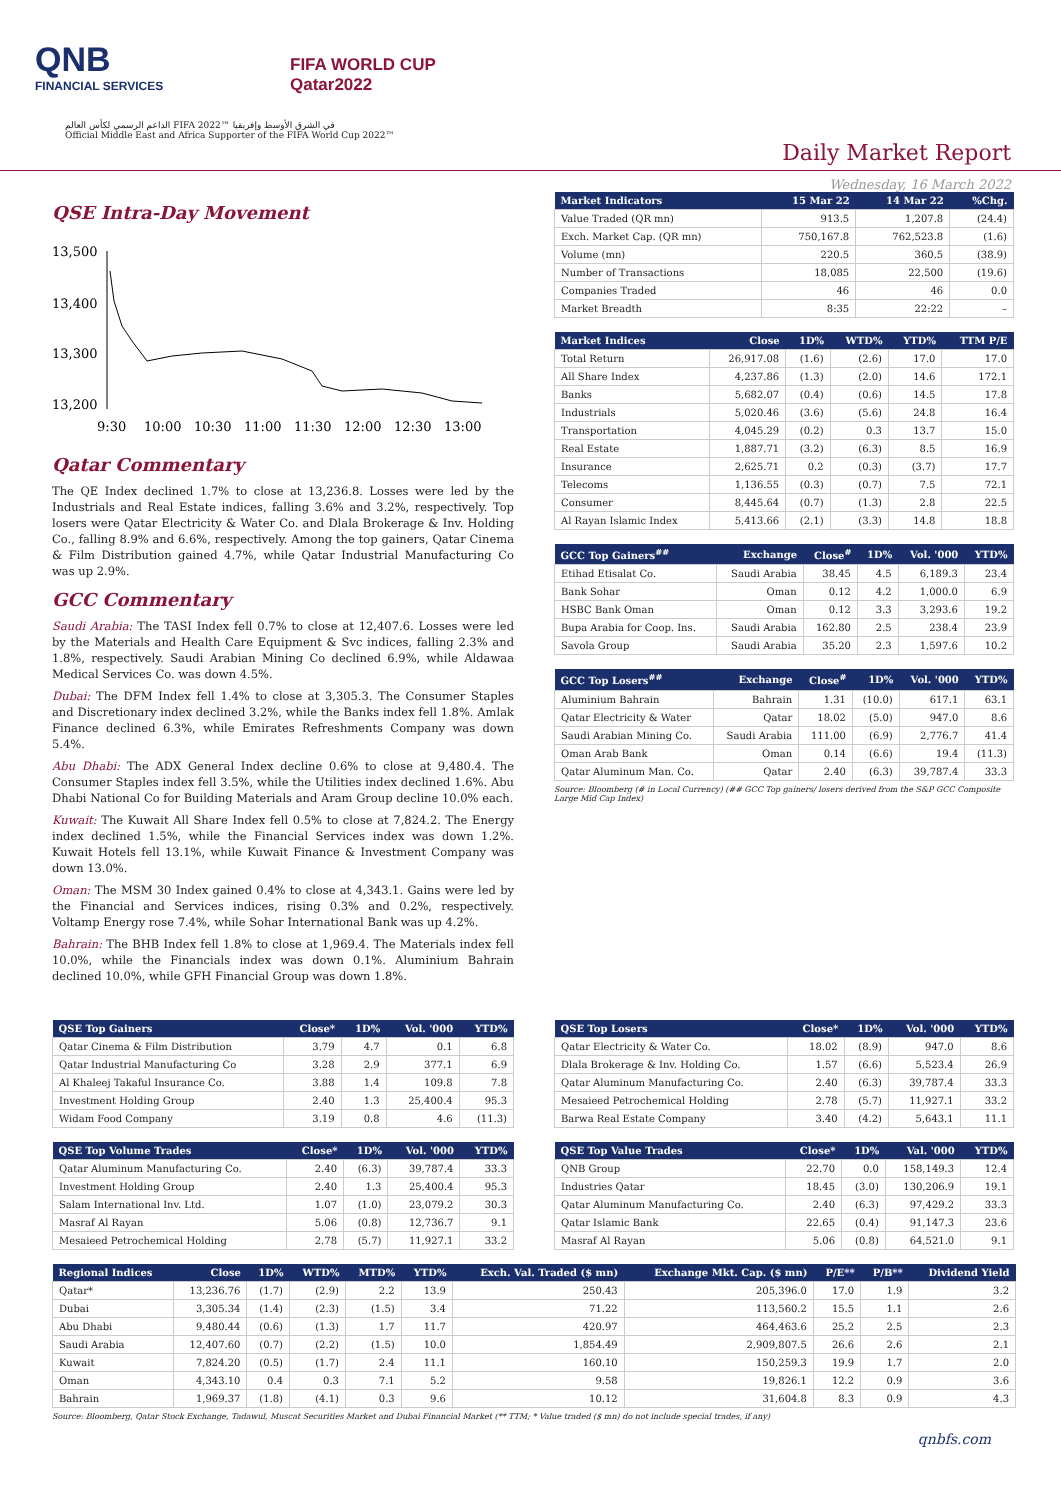QNB
FINANCIAL SERVICES
FIFA WORLD CUP
Qatar2022
الداعم الرسمي لكأس العالم FIFA 2022™ في الشرق الأوسط وإفريقيا
Official Middle East and Africa Supporter of the FIFA World Cup 2022™
Daily Market Report
Wednesday, 16 March 2022
QSE Intra-Day Movement
13,500
13,400
13,300
13,200
9:30
10:00
10:30
11:00
11:30
12:00
12:30
13:00
Qatar Commentary
The QE Index declined 1.7% to close at 13,236.8. Losses were led by the Industrials and Real Estate indices, falling 3.6% and 3.2%, respectively. Top losers were Qatar Electricity & Water Co. and Dlala Brokerage & Inv. Holding Co., falling 8.9% and 6.6%, respectively. Among the top gainers, Qatar Cinema & Film Distribution gained 4.7%, while Qatar Industrial Manufacturing Co was up 2.9%.
GCC Commentary
Saudi Arabia: The TASI Index fell 0.7% to close at 12,407.6. Losses were led by the Materials and Health Care Equipment & Svc indices, falling 2.3% and 1.8%, respectively. Saudi Arabian Mining Co declined 6.9%, while Aldawaa Medical Services Co. was down 4.5%.
Dubai: The DFM Index fell 1.4% to close at 3,305.3. The Consumer Staples and Discretionary index declined 3.2%, while the Banks index fell 1.8%. Amlak Finance declined 6.3%, while Emirates Refreshments Company was down 5.4%.
Abu Dhabi: The ADX General Index decline 0.6% to close at 9,480.4. The Consumer Staples index fell 3.5%, while the Utilities index declined 1.6%. Abu Dhabi National Co for Building Materials and Aram Group decline 10.0% each.
Kuwait: The Kuwait All Share Index fell 0.5% to close at 7,824.2. The Energy index declined 1.5%, while the Financial Services index was down 1.2%. Kuwait Hotels fell 13.1%, while Kuwait Finance & Investment Company was down 13.0%.
Oman: The MSM 30 Index gained 0.4% to close at 4,343.1. Gains were led by the Financial and Services indices, rising 0.3% and 0.2%, respectively. Voltamp Energy rose 7.4%, while Sohar International Bank was up 4.2%.
Bahrain: The BHB Index fell 1.8% to close at 1,969.4. The Materials index fell 10.0%, while the Financials index was down 0.1%. Aluminium Bahrain declined 10.0%, while GFH Financial Group was down 1.8%.
| Market Indicators | 15 Mar 22 | 14 Mar 22 | %Chg. |
| --- | --- | --- | --- |
| Value Traded (QR mn) | 913.5 | 1,207.8 | (24.4) |
| Exch. Market Cap. (QR mn) | 750,167.8 | 762,523.8 | (1.6) |
| Volume (mn) | 220.5 | 360.5 | (38.9) |
| Number of Transactions | 18,085 | 22,500 | (19.6) |
| Companies Traded | 46 | 46 | 0.0 |
| Market Breadth | 8:35 | 22:22 | – |
| Market Indices | Close | 1D% | WTD% | YTD% | TTM P/E |
| --- | --- | --- | --- | --- | --- |
| Total Return | 26,917.08 | (1.6) | (2.6) | 17.0 | 17.0 |
| All Share Index | 4,237.86 | (1.3) | (2.0) | 14.6 | 172.1 |
| Banks | 5,682.07 | (0.4) | (0.6) | 14.5 | 17.8 |
| Industrials | 5,020.46 | (3.6) | (5.6) | 24.8 | 16.4 |
| Transportation | 4,045.29 | (0.2) | 0.3 | 13.7 | 15.0 |
| Real Estate | 1,887.71 | (3.2) | (6.3) | 8.5 | 16.9 |
| Insurance | 2,625.71 | 0.2 | (0.3) | (3.7) | 17.7 |
| Telecoms | 1,136.55 | (0.3) | (0.7) | 7.5 | 72.1 |
| Consumer | 8,445.64 | (0.7) | (1.3) | 2.8 | 22.5 |
| Al Rayan Islamic Index | 5,413.66 | (2.1) | (3.3) | 14.8 | 18.8 |
| GCC Top Gainers<sup>##</sup> | Exchange | Close<sup>#</sup> | 1D% | Vol. '000 | YTD% |
| --- | --- | --- | --- | --- | --- |
| Etihad Etisalat Co. | Saudi Arabia | 38.45 | 4.5 | 6,189.3 | 23.4 |
| Bank Sohar | Oman | 0.12 | 4.2 | 1,000.0 | 6.9 |
| HSBC Bank Oman | Oman | 0.12 | 3.3 | 3,293.6 | 19.2 |
| Bupa Arabia for Coop. Ins. | Saudi Arabia | 162.80 | 2.5 | 238.4 | 23.9 |
| Savola Group | Saudi Arabia | 35.20 | 2.3 | 1,597.6 | 10.2 |
| GCC Top Losers<sup>##</sup> | Exchange | Close<sup>#</sup> | 1D% | Vol. '000 | YTD% |
| --- | --- | --- | --- | --- | --- |
| Aluminium Bahrain | Bahrain | 1.31 | (10.0) | 617.1 | 63.1 |
| Qatar Electricity & Water | Qatar | 18.02 | (5.0) | 947.0 | 8.6 |
| Saudi Arabian Mining Co. | Saudi Arabia | 111.00 | (6.9) | 2,776.7 | 41.4 |
| Oman Arab Bank | Oman | 0.14 | (6.6) | 19.4 | (11.3) |
| Qatar Aluminum Man. Co. | Qatar | 2.40 | (6.3) | 39,787.4 | 33.3 |
Source: Bloomberg (# in Local Currency) (## GCC Top gainers/ losers derived from the S&P GCC Composite Large Mid Cap Index)
| QSE Top Gainers | Close* | 1D% | Vol. '000 | YTD% |
| --- | --- | --- | --- | --- |
| Qatar Cinema & Film Distribution | 3.79 | 4.7 | 0.1 | 6.8 |
| Qatar Industrial Manufacturing Co | 3.28 | 2.9 | 377.1 | 6.9 |
| Al Khaleej Takaful Insurance Co. | 3.88 | 1.4 | 109.8 | 7.8 |
| Investment Holding Group | 2.40 | 1.3 | 25,400.4 | 95.3 |
| Widam Food Company | 3.19 | 0.8 | 4.6 | (11.3) |
| QSE Top Volume Trades | Close* | 1D% | Vol. '000 | YTD% |
| --- | --- | --- | --- | --- |
| Qatar Aluminum Manufacturing Co. | 2.40 | (6.3) | 39,787.4 | 33.3 |
| Investment Holding Group | 2.40 | 1.3 | 25,400.4 | 95.3 |
| Salam International Inv. Ltd. | 1.07 | (1.0) | 23,079.2 | 30.3 |
| Masraf Al Rayan | 5.06 | (0.8) | 12,736.7 | 9.1 |
| Mesaieed Petrochemical Holding | 2.78 | (5.7) | 11,927.1 | 33.2 |
| QSE Top Losers | Close* | 1D% | Vol. '000 | YTD% |
| --- | --- | --- | --- | --- |
| Qatar Electricity & Water Co. | 18.02 | (8.9) | 947.0 | 8.6 |
| Dlala Brokerage & Inv. Holding Co. | 1.57 | (6.6) | 5,523.4 | 26.9 |
| Qatar Aluminum Manufacturing Co. | 2.40 | (6.3) | 39,787.4 | 33.3 |
| Mesaieed Petrochemical Holding | 2.78 | (5.7) | 11,927.1 | 33.2 |
| Barwa Real Estate Company | 3.40 | (4.2) | 5,643.1 | 11.1 |
| QSE Top Value Trades | Close* | 1D% | Val. '000 | YTD% |
| --- | --- | --- | --- | --- |
| QNB Group | 22.70 | 0.0 | 158,149.3 | 12.4 |
| Industries Qatar | 18.45 | (3.0) | 130,206.9 | 19.1 |
| Qatar Aluminum Manufacturing Co. | 2.40 | (6.3) | 97,429.2 | 33.3 |
| Qatar Islamic Bank | 22.65 | (0.4) | 91,147.3 | 23.6 |
| Masraf Al Rayan | 5.06 | (0.8) | 64,521.0 | 9.1 |
| Regional Indices | Close | 1D% | WTD% | MTD% | YTD% | Exch. Val. Traded ($ mn) | Exchange Mkt. Cap. ($ mn) | P/E** | P/B** | Dividend Yield |
| --- | --- | --- | --- | --- | --- | --- | --- | --- | --- | --- |
| Qatar* | 13,236.76 | (1.7) | (2.9) | 2.2 | 13.9 | 250.43 | 205,396.0 | 17.0 | 1.9 | 3.2 |
| Dubai | 3,305.34 | (1.4) | (2.3) | (1.5) | 3.4 | 71.22 | 113,560.2 | 15.5 | 1.1 | 2.6 |
| Abu Dhabi | 9,480.44 | (0.6) | (1.3) | 1.7 | 11.7 | 420.97 | 464,463.6 | 25.2 | 2.5 | 2.3 |
| Saudi Arabia | 12,407.60 | (0.7) | (2.2) | (1.5) | 10.0 | 1,854.49 | 2,909,807.5 | 26.6 | 2.6 | 2.1 |
| Kuwait | 7,824.20 | (0.5) | (1.7) | 2.4 | 11.1 | 160.10 | 150,259.3 | 19.9 | 1.7 | 2.0 |
| Oman | 4,343.10 | 0.4 | 0.3 | 7.1 | 5.2 | 9.58 | 19,826.1 | 12.2 | 0.9 | 3.6 |
| Bahrain | 1,969.37 | (1.8) | (4.1) | 0.3 | 9.6 | 10.12 | 31,604.8 | 8.3 | 0.9 | 4.3 |
Source: Bloomberg, Qatar Stock Exchange, Tadawul, Muscat Securities Market and Dubai Financial Market (** TTM; * Value traded ($ mn) do not include special trades, if any)
qnbfs.com